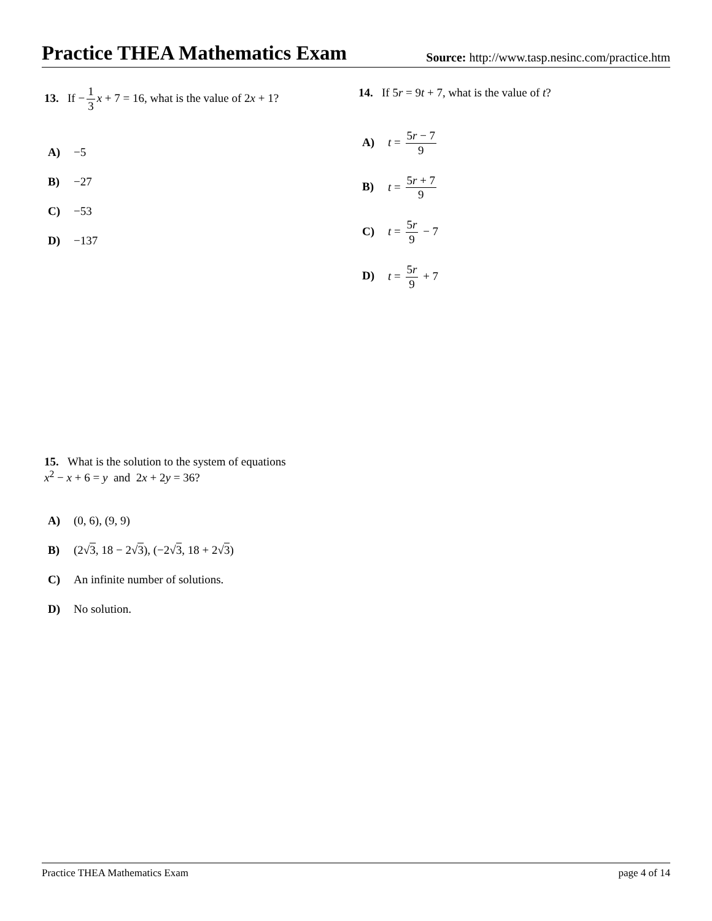Practice THEA Mathematics Exam
Source: http://www.tasp.nesinc.com/practice.htm
13. If − 1 3 x + 7 = 16, what is the value of 2x + 1?
A) −5
B) −27
C) −53
D) −137
14. If 5r = 9t + 7, what is the value of t?
A) t = 5r − 7 9
B) t = 5r + 7 9
C) t = 5r 9 − 7
D) t = 5r 9 + 7
15. What is the solution to the system of equations
x<sup>2</sup> − x + 6 = y and 2x + 2y = 36?
A) (0, 6), (9, 9)
B) (2√3, 18 − 2√3), (−2√3, 18 + 2√3)
C) An infinite number of solutions.
D) No solution.
Practice THEA Mathematics Exam page 4 of 14